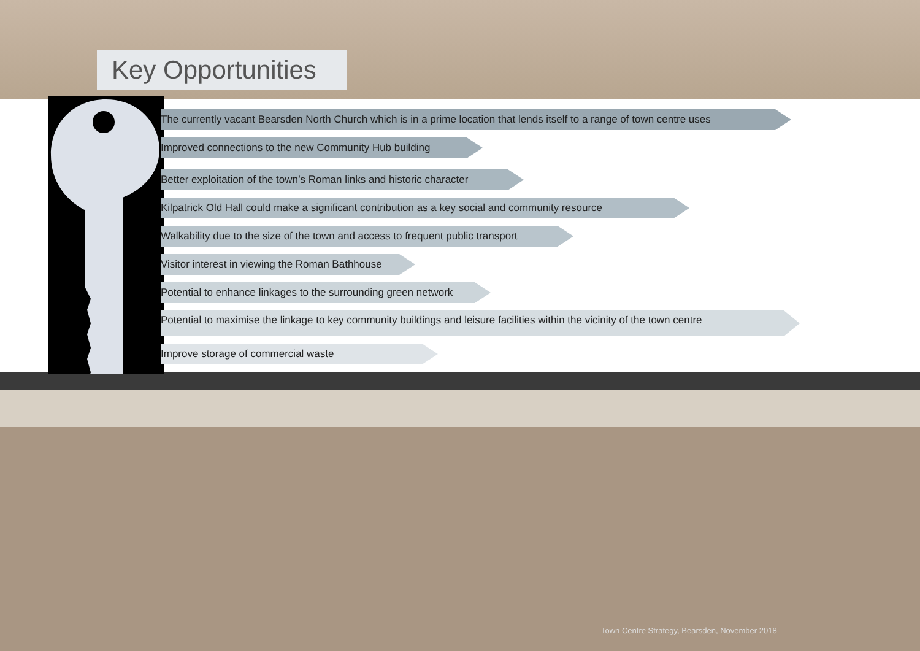Key Opportunities
The currently vacant Bearsden North Church which is in a prime location that lends itself to a range of town centre uses
Improved connections to the new Community Hub building
Better exploitation of the town’s Roman links and historic character
Kilpatrick Old Hall could make a significant contribution as a key social and community resource
Walkability due to the size of the town and access to frequent public transport
Visitor interest in viewing the Roman Bathhouse
Potential to enhance linkages to the surrounding green network
Potential to maximise the linkage to key community buildings and leisure facilities within the vicinity of the town centre
Improve storage of commercial waste
Town Centre Strategy, Bearsden, November 2018